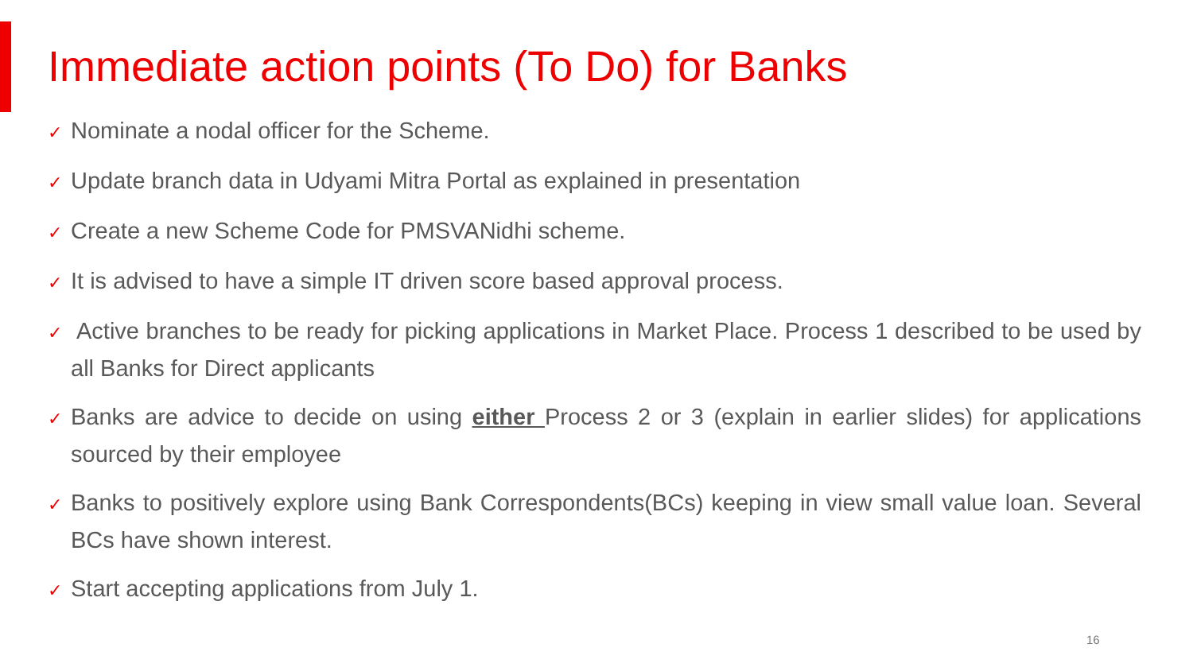Immediate action points (To Do) for Banks
✓ Nominate a nodal officer for the Scheme.
✓ Update branch data in Udyami Mitra Portal as explained in presentation
✓ Create a new Scheme Code for PMSVANidhi scheme.
✓ It is advised to have a simple IT driven score based approval process.
✓ Active branches to be ready for picking applications in Market Place. Process 1 described to be used by all Banks for Direct applicants
✓ Banks are advice to decide on using either Process 2 or 3 (explain in earlier slides) for applications sourced by their employee
✓ Banks to positively explore using Bank Correspondents(BCs) keeping in view small value loan. Several BCs have shown interest.
✓ Start accepting applications from July 1.
16